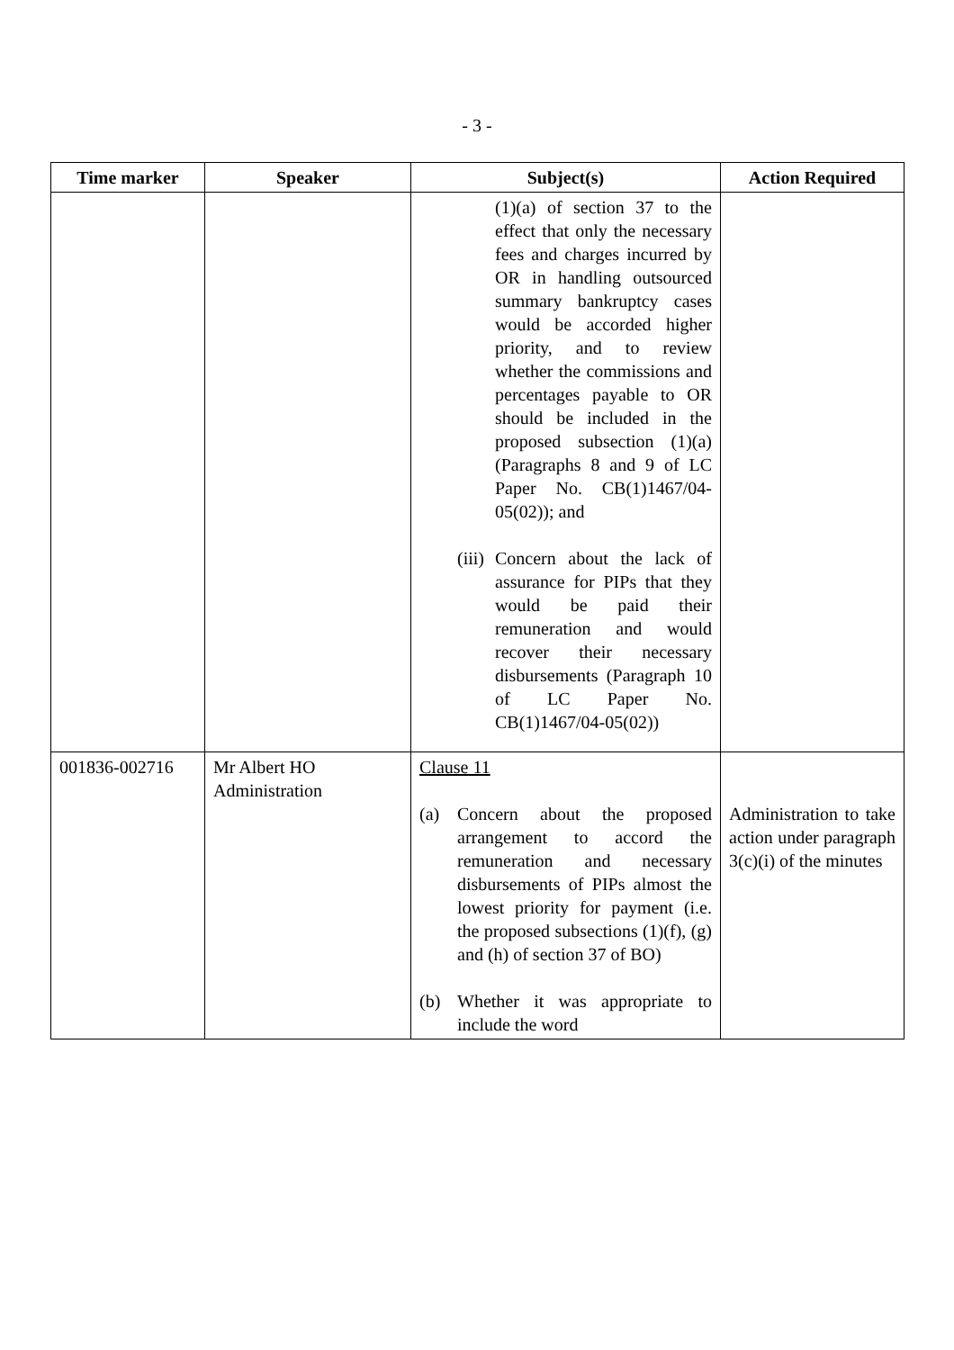- 3 -
| Time marker | Speaker | Subject(s) | Action Required |
| --- | --- | --- | --- |
| | | (1)(a) of section 37 to the effect that only the necessary fees and charges incurred by OR in handling outsourced summary bankruptcy cases would be accorded higher priority, and to review whether the commissions and percentages payable to OR should be included in the proposed subsection (1)(a) (Paragraphs 8 and 9 of LC Paper No. CB(1)1467/04-05(02)); and (iii) Concern about the lack of assurance for PIPs that they would be paid their remuneration and would recover their necessary disbursements (Paragraph 10 of LC Paper No. CB(1)1467/04-05(02)) | |
| 001836-002716 | Mr Albert HO Administration | Clause 11 (a) Concern about the proposed arrangement to accord the remuneration and necessary disbursements of PIPs almost the lowest priority for payment (i.e. the proposed subsections (1)(f), (g) and (h) of section 37 of BO) (b) Whether it was appropriate to include the word | Administration to take action under paragraph 3(c)(i) of the minutes |